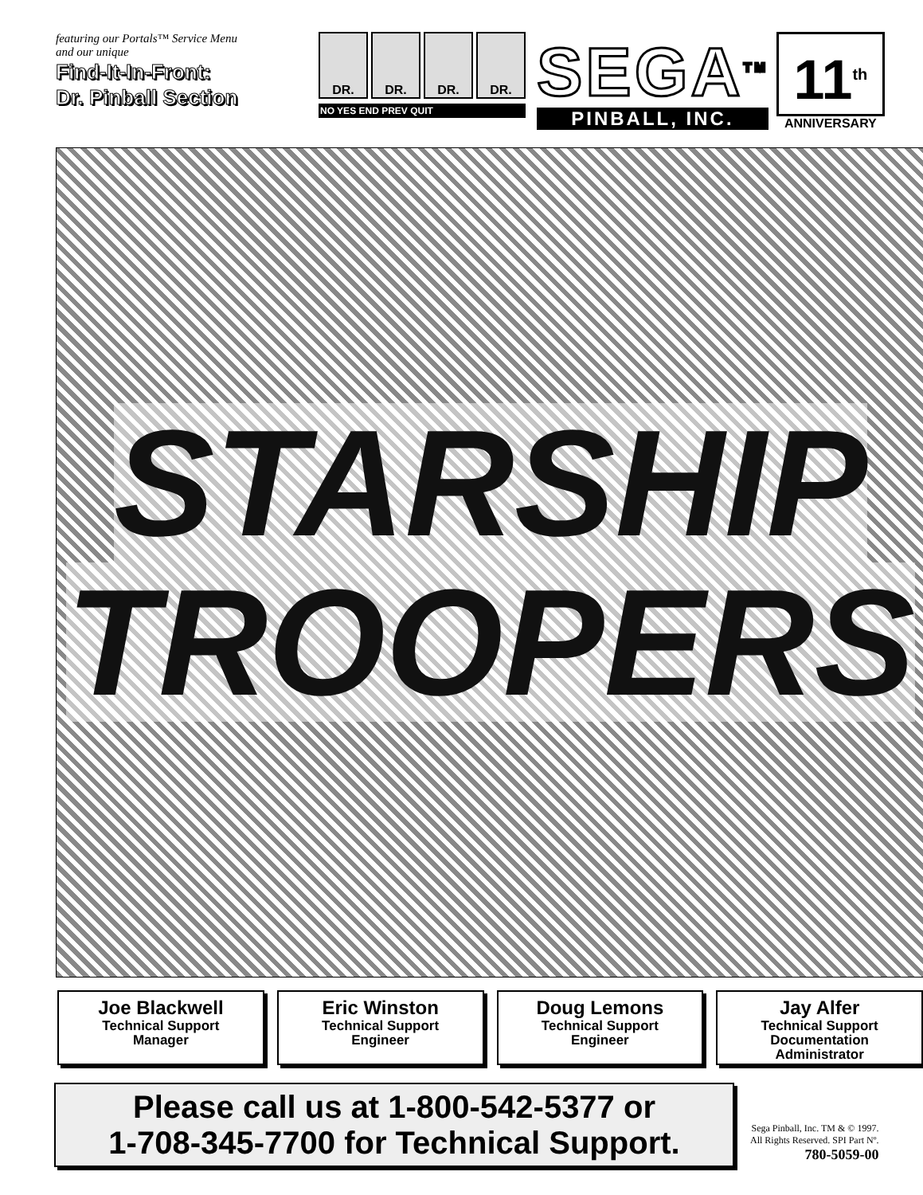featuring our Portals™ Service Menu
and our unique
Find-It-In-Front:
Dr. Pinball Section
DR. DR. DR. DR.
NO YES END PREV QUIT
SEGA<sup>TM</sup>
PINBALL, INC.
11<sup>th</sup>
ANNIVERSARY
STARSHIP
TROOPERS
Joe Blackwell
Technical Support
Manager
Eric Winston
Technical Support
Engineer
Doug Lemons
Technical Support
Engineer
Jay Alfer
Technical Support
Documentation
Administrator
Please call us at 1-800-542-5377 or
1-708-345-7700 for Technical Support.
Sega Pinball, Inc. TM & © 1997.
All Rights Reserved. SPI Part Nº.
780-5059-00